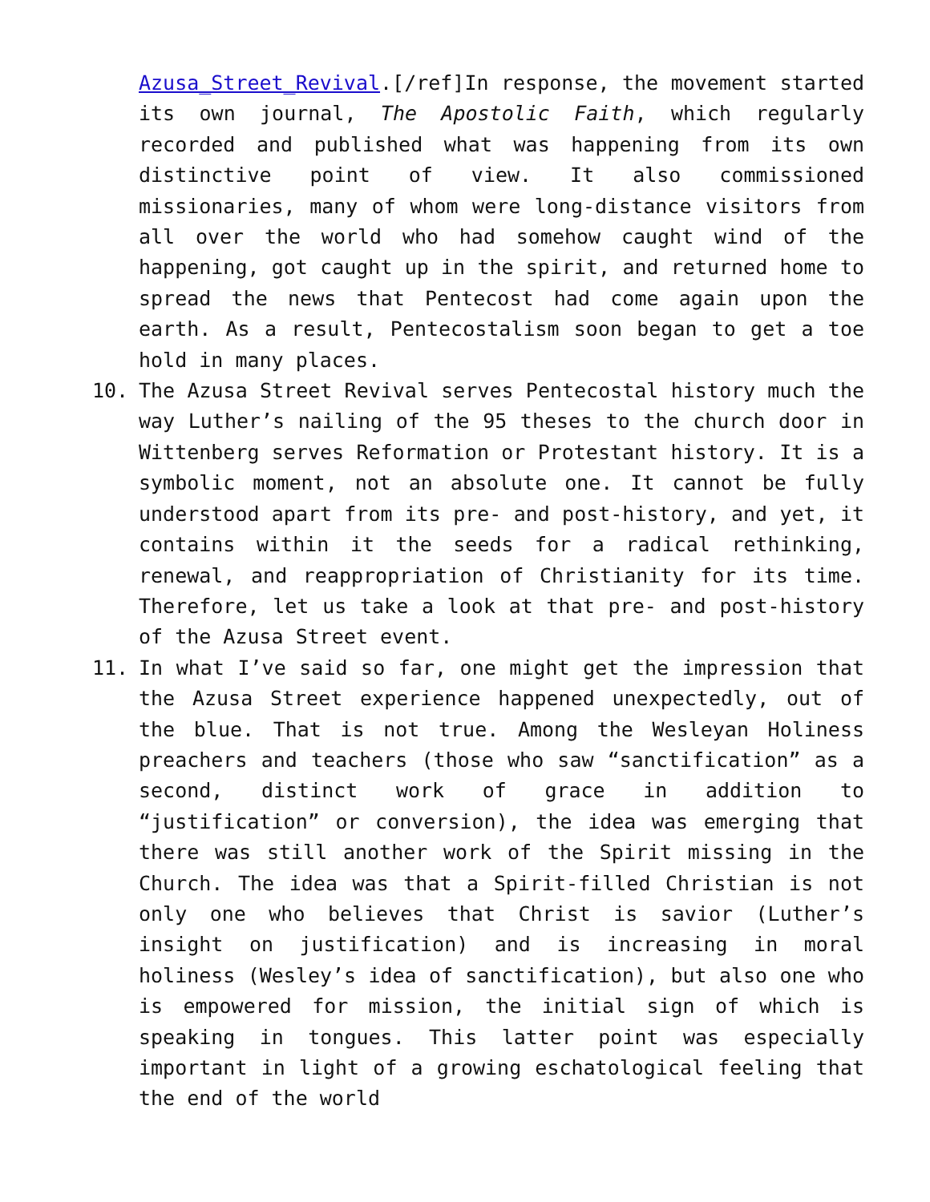Azusa_Street_Revival.[/ref]In response, the movement started its own journal, The Apostolic Faith, which regularly recorded and published what was happening from its own distinctive point of view. It also commissioned missionaries, many of whom were long-distance visitors from all over the world who had somehow caught wind of the happening, got caught up in the spirit, and returned home to spread the news that Pentecost had come again upon the earth. As a result, Pentecostalism soon began to get a toe hold in many places.
10. The Azusa Street Revival serves Pentecostal history much the way Luther’s nailing of the 95 theses to the church door in Wittenberg serves Reformation or Protestant history. It is a symbolic moment, not an absolute one. It cannot be fully understood apart from its pre- and post-history, and yet, it contains within it the seeds for a radical rethinking, renewal, and reappropriation of Christianity for its time. Therefore, let us take a look at that pre- and post-history of the Azusa Street event.
11. In what I’ve said so far, one might get the impression that the Azusa Street experience happened unexpectedly, out of the blue. That is not true. Among the Wesleyan Holiness preachers and teachers (those who saw “sanctification” as a second, distinct work of grace in addition to “justification” or conversion), the idea was emerging that there was still another work of the Spirit missing in the Church. The idea was that a Spirit-filled Christian is not only one who believes that Christ is savior (Luther’s insight on justification) and is increasing in moral holiness (Wesley’s idea of sanctification), but also one who is empowered for mission, the initial sign of which is speaking in tongues. This latter point was especially important in light of a growing eschatological feeling that the end of the world